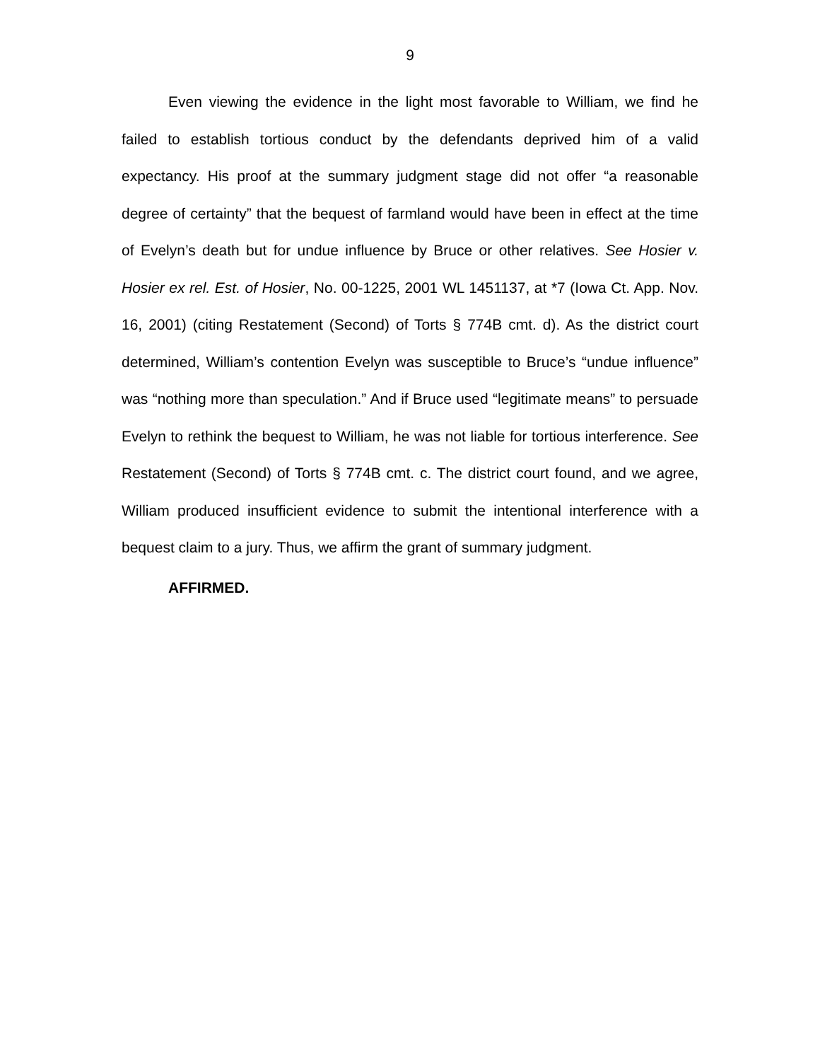9
Even viewing the evidence in the light most favorable to William, we find he failed to establish tortious conduct by the defendants deprived him of a valid expectancy. His proof at the summary judgment stage did not offer “a reasonable degree of certainty” that the bequest of farmland would have been in effect at the time of Evelyn’s death but for undue influence by Bruce or other relatives. See Hosier v. Hosier ex rel. Est. of Hosier, No. 00-1225, 2001 WL 1451137, at *7 (Iowa Ct. App. Nov. 16, 2001) (citing Restatement (Second) of Torts § 774B cmt. d). As the district court determined, William’s contention Evelyn was susceptible to Bruce’s “undue influence” was “nothing more than speculation.” And if Bruce used “legitimate means” to persuade Evelyn to rethink the bequest to William, he was not liable for tortious interference. See Restatement (Second) of Torts § 774B cmt. c. The district court found, and we agree, William produced insufficient evidence to submit the intentional interference with a bequest claim to a jury. Thus, we affirm the grant of summary judgment.
AFFIRMED.